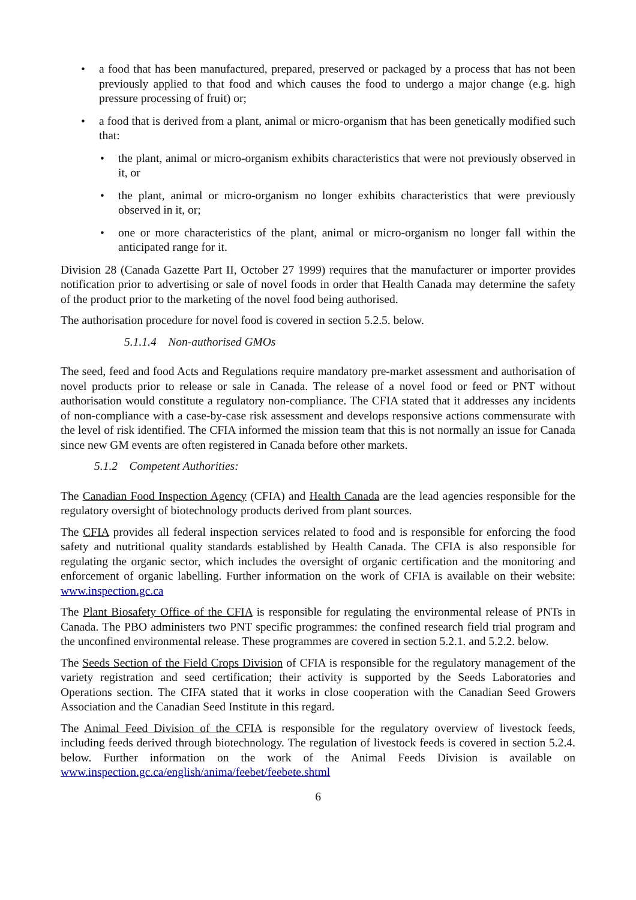• a food that has been manufactured, prepared, preserved or packaged by a process that has not been previously applied to that food and which causes the food to undergo a major change (e.g. high pressure processing of fruit) or;
• a food that is derived from a plant, animal or micro-organism that has been genetically modified such that:
• the plant, animal or micro-organism exhibits characteristics that were not previously observed in it, or
• the plant, animal or micro-organism no longer exhibits characteristics that were previously observed in it, or;
• one or more characteristics of the plant, animal or micro-organism no longer fall within the anticipated range for it.
Division 28 (Canada Gazette Part II, October 27 1999) requires that the manufacturer or importer provides notification prior to advertising or sale of novel foods in order that Health Canada may determine the safety of the product prior to the marketing of the novel food being authorised.
The authorisation procedure for novel food is covered in section 5.2.5. below.
5.1.1.4 Non-authorised GMOs
The seed, feed and food Acts and Regulations require mandatory pre-market assessment and authorisation of novel products prior to release or sale in Canada. The release of a novel food or feed or PNT without authorisation would constitute a regulatory non-compliance. The CFIA stated that it addresses any incidents of non-compliance with a case-by-case risk assessment and develops responsive actions commensurate with the level of risk identified. The CFIA informed the mission team that this is not normally an issue for Canada since new GM events are often registered in Canada before other markets.
5.1.2 Competent Authorities:
The Canadian Food Inspection Agency (CFIA) and Health Canada are the lead agencies responsible for the regulatory oversight of biotechnology products derived from plant sources.
The CFIA provides all federal inspection services related to food and is responsible for enforcing the food safety and nutritional quality standards established by Health Canada. The CFIA is also responsible for regulating the organic sector, which includes the oversight of organic certification and the monitoring and enforcement of organic labelling. Further information on the work of CFIA is available on their website: www.inspection.gc.ca
The Plant Biosafety Office of the CFIA is responsible for regulating the environmental release of PNTs in Canada. The PBO administers two PNT specific programmes: the confined research field trial program and the unconfined environmental release. These programmes are covered in section 5.2.1. and 5.2.2. below.
The Seeds Section of the Field Crops Division of CFIA is responsible for the regulatory management of the variety registration and seed certification; their activity is supported by the Seeds Laboratories and Operations section. The CIFA stated that it works in close cooperation with the Canadian Seed Growers Association and the Canadian Seed Institute in this regard.
The Animal Feed Division of the CFIA is responsible for the regulatory overview of livestock feeds, including feeds derived through biotechnology. The regulation of livestock feeds is covered in section 5.2.4. below. Further information on the work of the Animal Feeds Division is available on www.inspection.gc.ca/english/anima/feebet/feebete.shtml
6